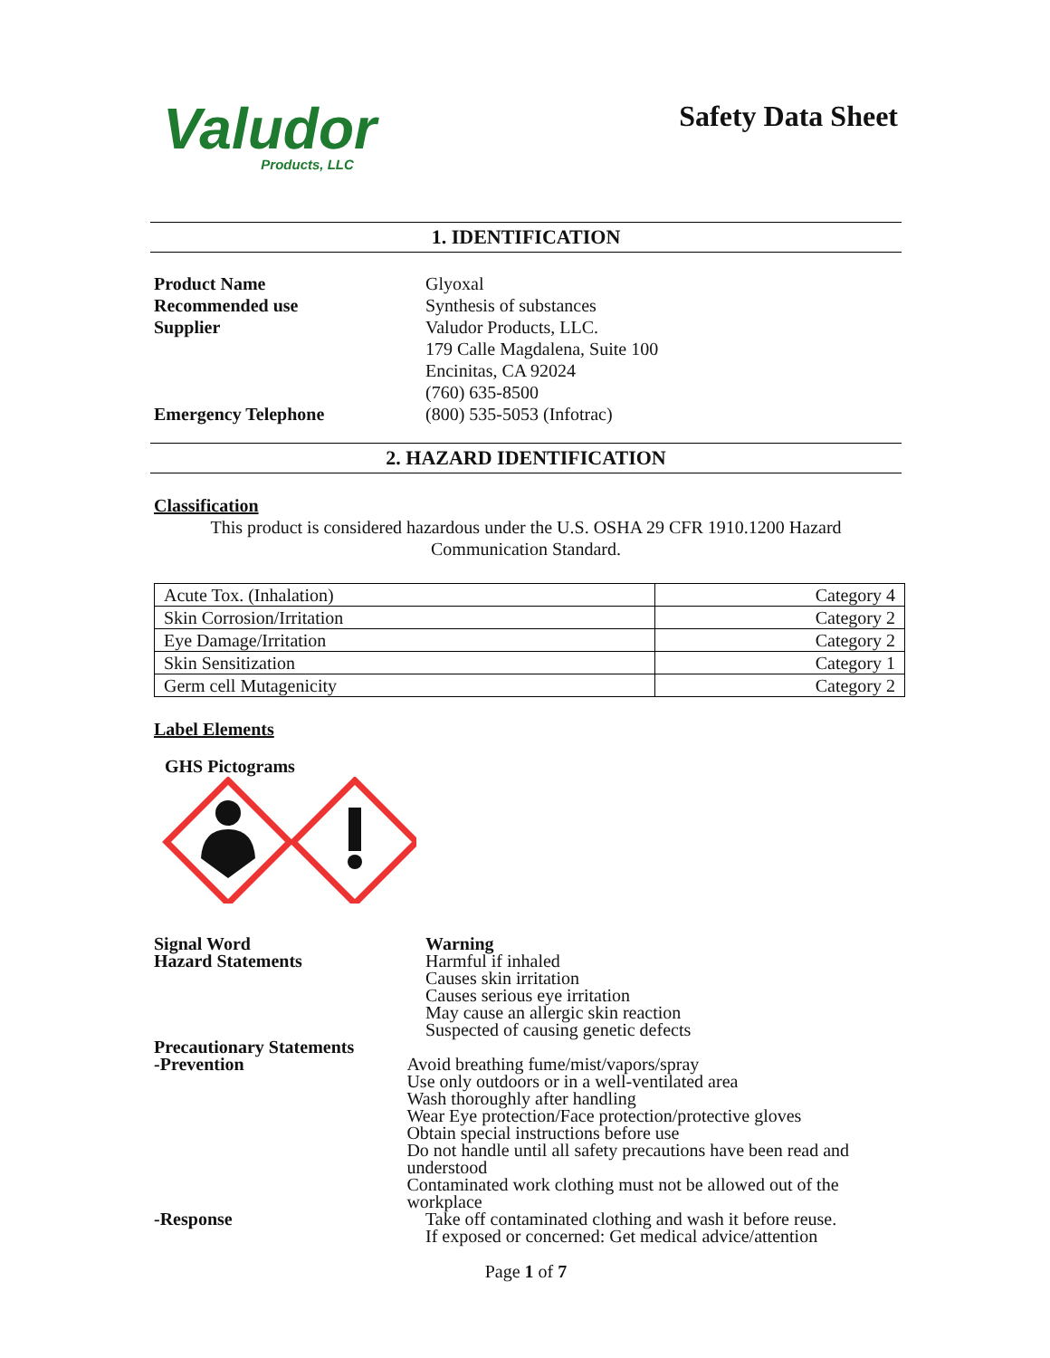Valudor
Products, LLC
Safety Data Sheet
1. IDENTIFICATION
Product Name Glyoxal
Recommended use Synthesis of substances
Supplier Valudor Products, LLC.
179 Calle Magdalena, Suite 100
Encinitas, CA 92024
(760) 635-8500
Emergency Telephone (800) 535-5053 (Infotrac)
2. HAZARD IDENTIFICATION
Classification
This product is considered hazardous under the U.S. OSHA 29 CFR 1910.1200 Hazard Communication Standard.
| Acute Tox. (Inhalation) | Category 4 |
| Skin Corrosion/Irritation | Category 2 |
| Eye Damage/Irritation | Category 2 |
| Skin Sensitization | Category 1 |
| Germ cell Mutagenicity | Category 2 |
Label Elements
GHS Pictograms
Signal Word
Hazard Statements
Warning
Harmful if inhaled
Causes skin irritation
Causes serious eye irritation
May cause an allergic skin reaction
Suspected of causing genetic defects
Precautionary Statements
-Prevention
Avoid breathing fume/mist/vapors/spray
Use only outdoors or in a well-ventilated area
Wash thoroughly after handling
Wear Eye protection/Face protection/protective gloves
Obtain special instructions before use
Do not handle until all safety precautions have been read and understood
Contaminated work clothing must not be allowed out of the workplace
-Response Take off contaminated clothing and wash it before reuse.
If exposed or concerned: Get medical advice/attention
Page 1 of 7